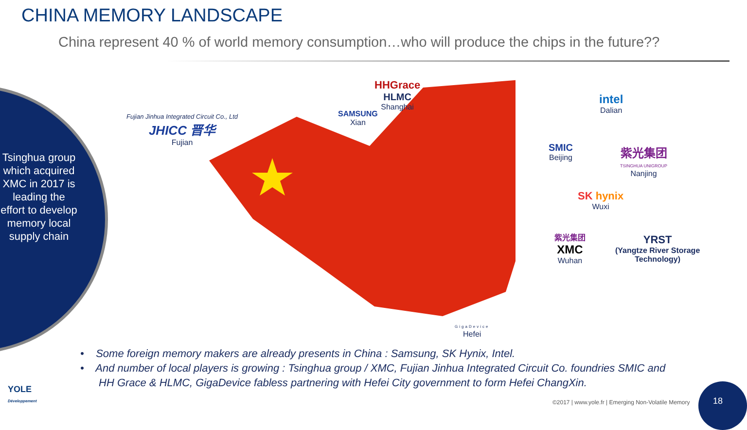CHINA MEMORY LANDSCAPE
China represent 40 % of world memory consumption…who will produce the chips in the future??
Tsinghua group which acquired XMC in 2017 is leading the effort to develop memory local supply chain
Fujian Jinhua Integrated Circuit Co., Ltd
JHICC 晋华
Fujian
SAMSUNG
Xian
HHGrace
HLMC
Shanghai
intel
Dalian
SMIC
Beijing
紫光集团
TSINGHUA UNIGROUP
Nanjing
SK hynix
Wuxi
紫光集团
XMC
Wuhan
YRST
(Yangtze River Storage
Technology)
GigaDevice
Hefei
• Some foreign memory makers are already presents in China : Samsung, SK Hynix, Intel.
• And number of local players is growing : Tsinghua group / XMC, Fujian Jinhua Integrated Circuit Co. foundries SMIC and HH Grace & HLMC, GigaDevice fabless partnering with Hefei City government to form Hefei ChangXin.
YOLE
Développement
©2017 | www.yole.fr | Emerging Non-Volatile Memory
18